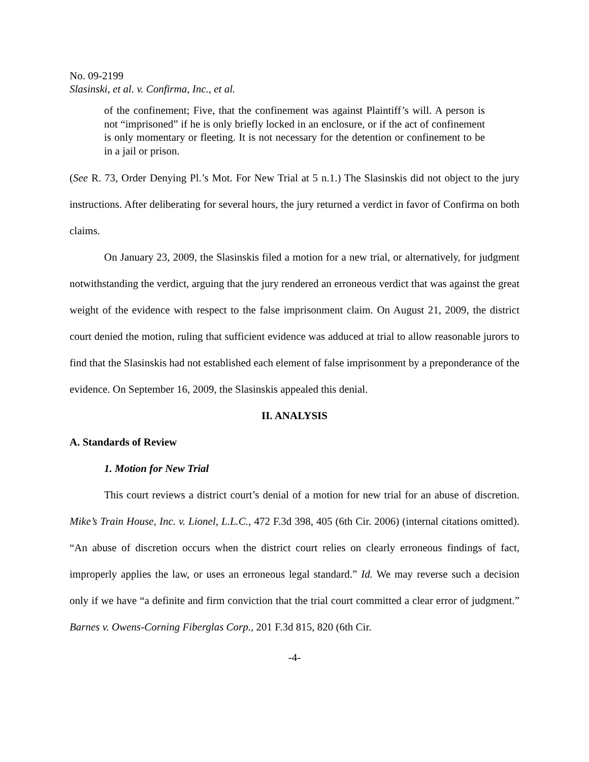No. 09-2199
Slasinski, et al. v. Confirma, Inc., et al.
of the confinement; Five, that the confinement was against Plaintiff’s will. A person is not “imprisoned” if he is only briefly locked in an enclosure, or if the act of confinement is only momentary or fleeting. It is not necessary for the detention or confinement to be in a jail or prison.
(See R. 73, Order Denying Pl.’s Mot. For New Trial at 5 n.1.) The Slasinskis did not object to the jury instructions. After deliberating for several hours, the jury returned a verdict in favor of Confirma on both claims.
On January 23, 2009, the Slasinskis filed a motion for a new trial, or alternatively, for judgment notwithstanding the verdict, arguing that the jury rendered an erroneous verdict that was against the great weight of the evidence with respect to the false imprisonment claim. On August 21, 2009, the district court denied the motion, ruling that sufficient evidence was adduced at trial to allow reasonable jurors to find that the Slasinskis had not established each element of false imprisonment by a preponderance of the evidence. On September 16, 2009, the Slasinskis appealed this denial.
II. ANALYSIS
A. Standards of Review
1. Motion for New Trial
This court reviews a district court’s denial of a motion for new trial for an abuse of discretion. Mike’s Train House, Inc. v. Lionel, L.L.C., 472 F.3d 398, 405 (6th Cir. 2006) (internal citations omitted). “An abuse of discretion occurs when the district court relies on clearly erroneous findings of fact, improperly applies the law, or uses an erroneous legal standard.” Id. We may reverse such a decision only if we have “a definite and firm conviction that the trial court committed a clear error of judgment.” Barnes v. Owens-Corning Fiberglas Corp., 201 F.3d 815, 820 (6th Cir.
-4-